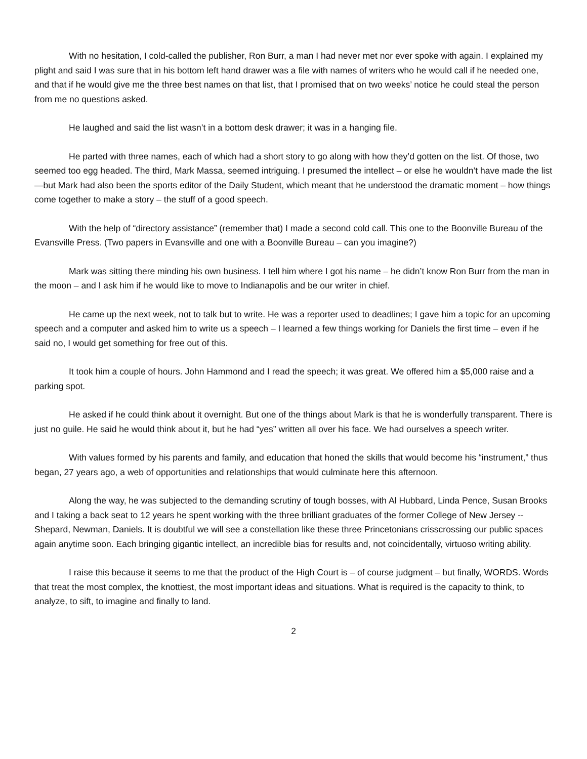With no hesitation, I cold-called the publisher, Ron Burr, a man I had never met nor ever spoke with again. I explained my plight and said I was sure that in his bottom left hand drawer was a file with names of writers who he would call if he needed one, and that if he would give me the three best names on that list, that I promised that on two weeks’ notice he could steal the person from me no questions asked.
He laughed and said the list wasn’t in a bottom desk drawer; it was in a hanging file.
He parted with three names, each of which had a short story to go along with how they’d gotten on the list. Of those, two seemed too egg headed. The third, Mark Massa, seemed intriguing. I presumed the intellect – or else he wouldn’t have made the list—but Mark had also been the sports editor of the Daily Student, which meant that he understood the dramatic moment – how things come together to make a story – the stuff of a good speech.
With the help of “directory assistance” (remember that) I made a second cold call. This one to the Boonville Bureau of the Evansville Press. (Two papers in Evansville and one with a Boonville Bureau – can you imagine?)
Mark was sitting there minding his own business. I tell him where I got his name – he didn’t know Ron Burr from the man in the moon – and I ask him if he would like to move to Indianapolis and be our writer in chief.
He came up the next week, not to talk but to write. He was a reporter used to deadlines; I gave him a topic for an upcoming speech and a computer and asked him to write us a speech – I learned a few things working for Daniels the first time – even if he said no, I would get something for free out of this.
It took him a couple of hours. John Hammond and I read the speech; it was great. We offered him a $5,000 raise and a parking spot.
He asked if he could think about it overnight. But one of the things about Mark is that he is wonderfully transparent. There is just no guile. He said he would think about it, but he had “yes” written all over his face. We had ourselves a speech writer.
With values formed by his parents and family, and education that honed the skills that would become his “instrument,” thus began, 27 years ago, a web of opportunities and relationships that would culminate here this afternoon.
Along the way, he was subjected to the demanding scrutiny of tough bosses, with Al Hubbard, Linda Pence, Susan Brooks and I taking a back seat to 12 years he spent working with the three brilliant graduates of the former College of New Jersey -- Shepard, Newman, Daniels. It is doubtful we will see a constellation like these three Princetonians crisscrossing our public spaces again anytime soon. Each bringing gigantic intellect, an incredible bias for results and, not coincidentally, virtuoso writing ability.
I raise this because it seems to me that the product of the High Court is – of course judgment – but finally, WORDS. Words that treat the most complex, the knottiest, the most important ideas and situations. What is required is the capacity to think, to analyze, to sift, to imagine and finally to land.
2